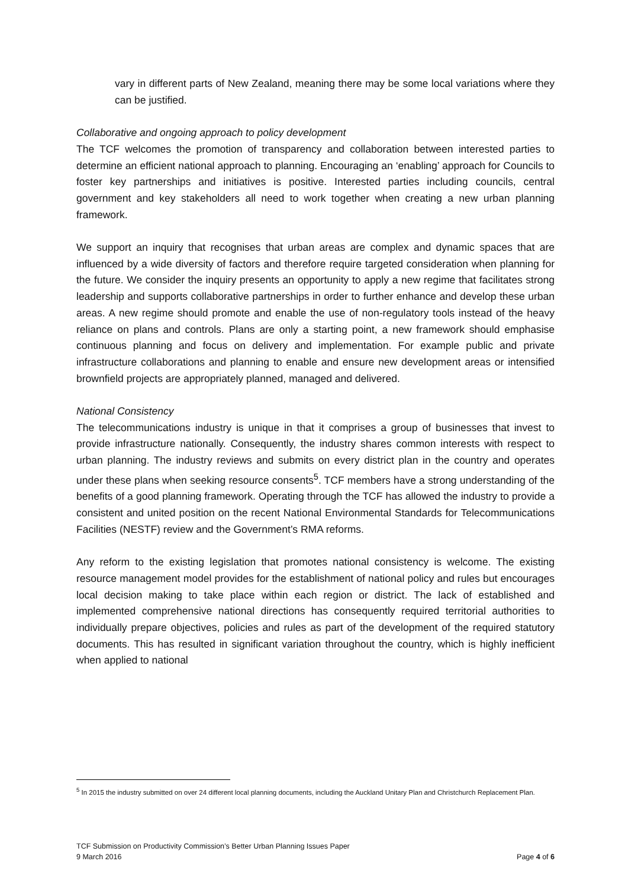vary in different parts of New Zealand, meaning there may be some local variations where they can be justified.
Collaborative and ongoing approach to policy development
The TCF welcomes the promotion of transparency and collaboration between interested parties to determine an efficient national approach to planning. Encouraging an ‘enabling’ approach for Councils to foster key partnerships and initiatives is positive. Interested parties including councils, central government and key stakeholders all need to work together when creating a new urban planning framework.
We support an inquiry that recognises that urban areas are complex and dynamic spaces that are influenced by a wide diversity of factors and therefore require targeted consideration when planning for the future. We consider the inquiry presents an opportunity to apply a new regime that facilitates strong leadership and supports collaborative partnerships in order to further enhance and develop these urban areas. A new regime should promote and enable the use of non-regulatory tools instead of the heavy reliance on plans and controls. Plans are only a starting point, a new framework should emphasise continuous planning and focus on delivery and implementation. For example public and private infrastructure collaborations and planning to enable and ensure new development areas or intensified brownfield projects are appropriately planned, managed and delivered.
National Consistency
The telecommunications industry is unique in that it comprises a group of businesses that invest to provide infrastructure nationally. Consequently, the industry shares common interests with respect to urban planning. The industry reviews and submits on every district plan in the country and operates under these plans when seeking resource consents<sup>5</sup>. TCF members have a strong understanding of the benefits of a good planning framework. Operating through the TCF has allowed the industry to provide a consistent and united position on the recent National Environmental Standards for Telecommunications Facilities (NESTF) review and the Government’s RMA reforms.
Any reform to the existing legislation that promotes national consistency is welcome. The existing resource management model provides for the establishment of national policy and rules but encourages local decision making to take place within each region or district. The lack of established and implemented comprehensive national directions has consequently required territorial authorities to individually prepare objectives, policies and rules as part of the development of the required statutory documents. This has resulted in significant variation throughout the country, which is highly inefficient when applied to national
<sup>5</sup> In 2015 the industry submitted on over 24 different local planning documents, including the Auckland Unitary Plan and Christchurch Replacement Plan.
TCF Submission on Productivity Commission’s Better Urban Planning Issues Paper
9 March 2016 Page 4 of 6